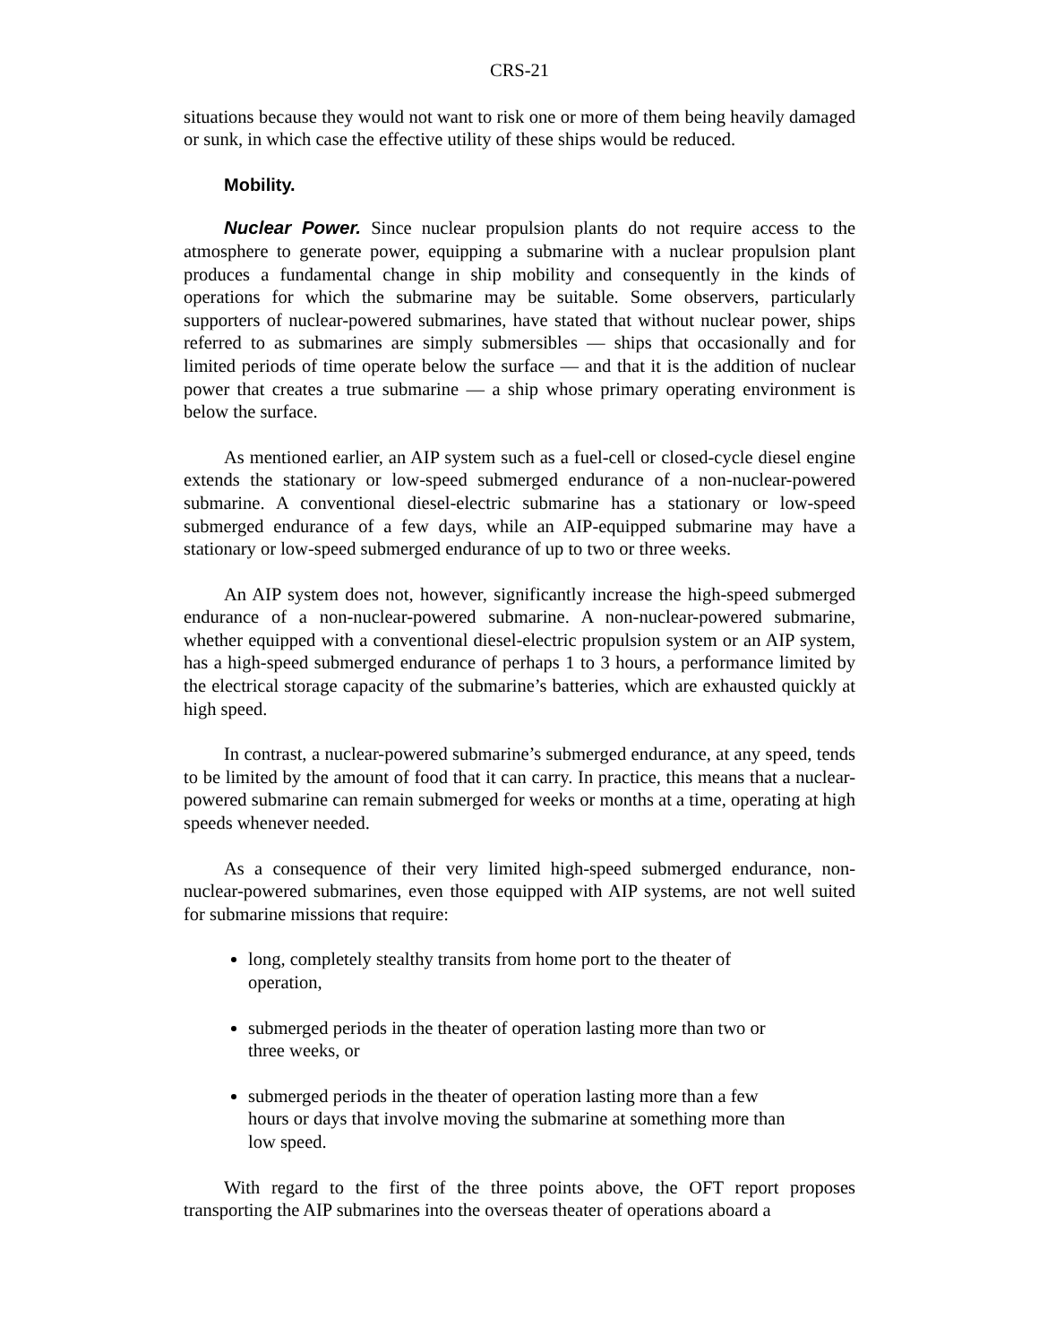CRS-21
situations because they would not want to risk one or more of them being heavily damaged or sunk, in which case the effective utility of these ships would be reduced.
Mobility.
Nuclear Power. Since nuclear propulsion plants do not require access to the atmosphere to generate power, equipping a submarine with a nuclear propulsion plant produces a fundamental change in ship mobility and consequently in the kinds of operations for which the submarine may be suitable. Some observers, particularly supporters of nuclear-powered submarines, have stated that without nuclear power, ships referred to as submarines are simply submersibles — ships that occasionally and for limited periods of time operate below the surface — and that it is the addition of nuclear power that creates a true submarine — a ship whose primary operating environment is below the surface.
As mentioned earlier, an AIP system such as a fuel-cell or closed-cycle diesel engine extends the stationary or low-speed submerged endurance of a non-nuclear-powered submarine. A conventional diesel-electric submarine has a stationary or low-speed submerged endurance of a few days, while an AIP-equipped submarine may have a stationary or low-speed submerged endurance of up to two or three weeks.
An AIP system does not, however, significantly increase the high-speed submerged endurance of a non-nuclear-powered submarine. A non-nuclear-powered submarine, whether equipped with a conventional diesel-electric propulsion system or an AIP system, has a high-speed submerged endurance of perhaps 1 to 3 hours, a performance limited by the electrical storage capacity of the submarine’s batteries, which are exhausted quickly at high speed.
In contrast, a nuclear-powered submarine’s submerged endurance, at any speed, tends to be limited by the amount of food that it can carry. In practice, this means that a nuclear-powered submarine can remain submerged for weeks or months at a time, operating at high speeds whenever needed.
As a consequence of their very limited high-speed submerged endurance, non-nuclear-powered submarines, even those equipped with AIP systems, are not well suited for submarine missions that require:
long, completely stealthy transits from home port to the theater of operation,
submerged periods in the theater of operation lasting more than two or three weeks, or
submerged periods in the theater of operation lasting more than a few hours or days that involve moving the submarine at something more than low speed.
With regard to the first of the three points above, the OFT report proposes transporting the AIP submarines into the overseas theater of operations aboard a